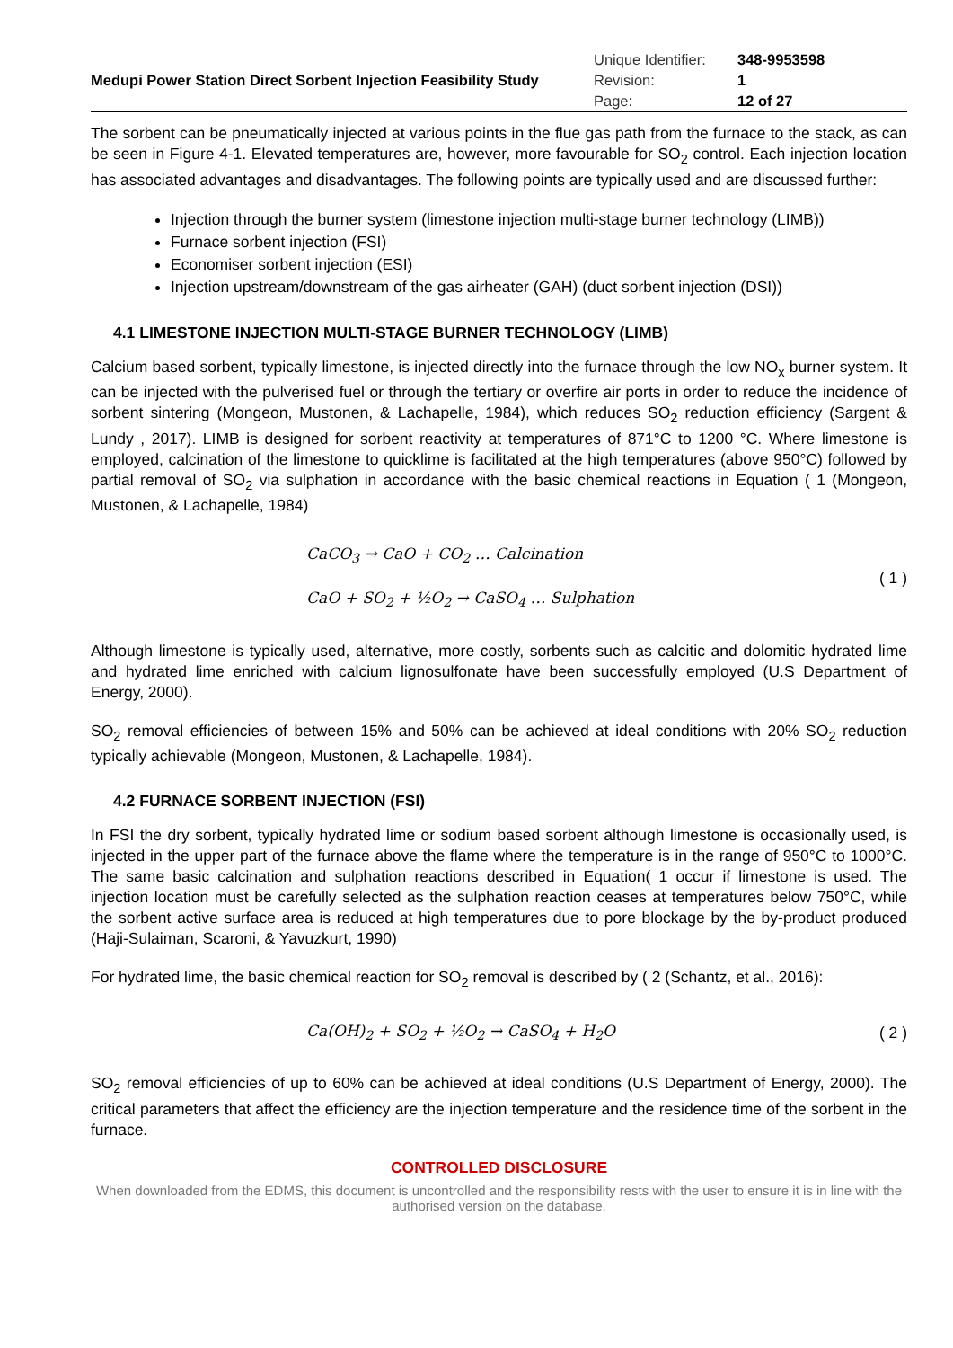| Medupi Power Station Direct Sorbent Injection Feasibility Study | Unique Identifier: | 348-9953598 |
| | Revision: | 1 |
| | Page: | 12 of 27 |
The sorbent can be pneumatically injected at various points in the flue gas path from the furnace to the stack, as can be seen in Figure 4-1. Elevated temperatures are, however, more favourable for SO<sub>2</sub> control. Each injection location has associated advantages and disadvantages. The following points are typically used and are discussed further:
Injection through the burner system (limestone injection multi-stage burner technology (LIMB))
Furnace sorbent injection (FSI)
Economiser sorbent injection (ESI)
Injection upstream/downstream of the gas airheater (GAH) (duct sorbent injection (DSI))
4.1 LIMESTONE INJECTION MULTI-STAGE BURNER TECHNOLOGY (LIMB)
Calcium based sorbent, typically limestone, is injected directly into the furnace through the low NO<sub>x</sub> burner system. It can be injected with the pulverised fuel or through the tertiary or overfire air ports in order to reduce the incidence of sorbent sintering (Mongeon, Mustonen, & Lachapelle, 1984), which reduces SO<sub>2</sub> reduction efficiency (Sargent & Lundy , 2017). LIMB is designed for sorbent reactivity at temperatures of 871°C to 1200 °C. Where limestone is employed, calcination of the limestone to quicklime is facilitated at the high temperatures (above 950°C) followed by partial removal of SO<sub>2</sub> via sulphation in accordance with the basic chemical reactions in Equation ( 1 (Mongeon, Mustonen, & Lachapelle, 1984)
CaCO<sub>3</sub> → CaO + CO<sub>2</sub> … Calcination
CaO + SO<sub>2</sub> + ½O<sub>2</sub> → CaSO<sub>4</sub> … Sulphation
( 1 )
Although limestone is typically used, alternative, more costly, sorbents such as calcitic and dolomitic hydrated lime and hydrated lime enriched with calcium lignosulfonate have been successfully employed (U.S Department of Energy, 2000).
SO<sub>2</sub> removal efficiencies of between 15% and 50% can be achieved at ideal conditions with 20% SO<sub>2</sub> reduction typically achievable (Mongeon, Mustonen, & Lachapelle, 1984).
4.2 FURNACE SORBENT INJECTION (FSI)
In FSI the dry sorbent, typically hydrated lime or sodium based sorbent although limestone is occasionally used, is injected in the upper part of the furnace above the flame where the temperature is in the range of 950°C to 1000°C. The same basic calcination and sulphation reactions described in Equation( 1 occur if limestone is used. The injection location must be carefully selected as the sulphation reaction ceases at temperatures below 750°C, while the sorbent active surface area is reduced at high temperatures due to pore blockage by the by-product produced (Haji-Sulaiman, Scaroni, & Yavuzkurt, 1990)
For hydrated lime, the basic chemical reaction for SO<sub>2</sub> removal is described by ( 2 (Schantz, et al., 2016):
Ca(OH)<sub>2</sub> + SO<sub>2</sub> + ½O<sub>2</sub> → CaSO<sub>4</sub> + H<sub>2</sub>O
( 2 )
SO<sub>2</sub> removal efficiencies of up to 60% can be achieved at ideal conditions (U.S Department of Energy, 2000). The critical parameters that affect the efficiency are the injection temperature and the residence time of the sorbent in the furnace.
CONTROLLED DISCLOSURE
When downloaded from the EDMS, this document is uncontrolled and the responsibility rests with the user to ensure it is in line with the authorised version on the database.